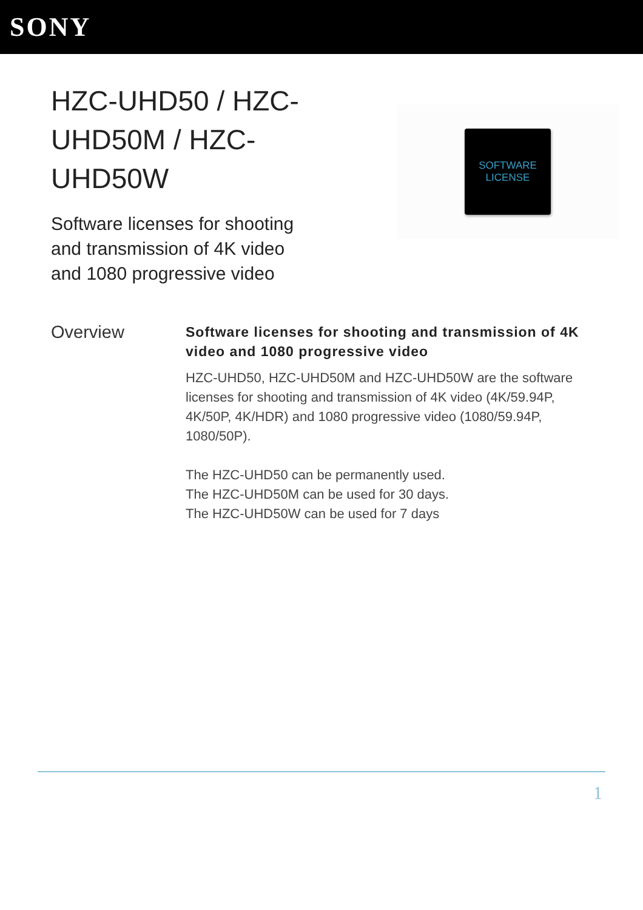SONY
HZC-UHD50 / HZC-UHD50M / HZC-UHD50W
Software licenses for shooting and transmission of 4K video and 1080 progressive video
SOFTWARE
LICENSE
Overview
Software licenses for shooting and transmission of 4K video and 1080 progressive video
HZC-UHD50, HZC-UHD50M and HZC-UHD50W are the software licenses for shooting and transmission of 4K video (4K/59.94P, 4K/50P, 4K/HDR) and 1080 progressive video (1080/59.94P, 1080/50P).
The HZC-UHD50 can be permanently used.
The HZC-UHD50M can be used for 30 days.
The HZC-UHD50W can be used for 7 days
1